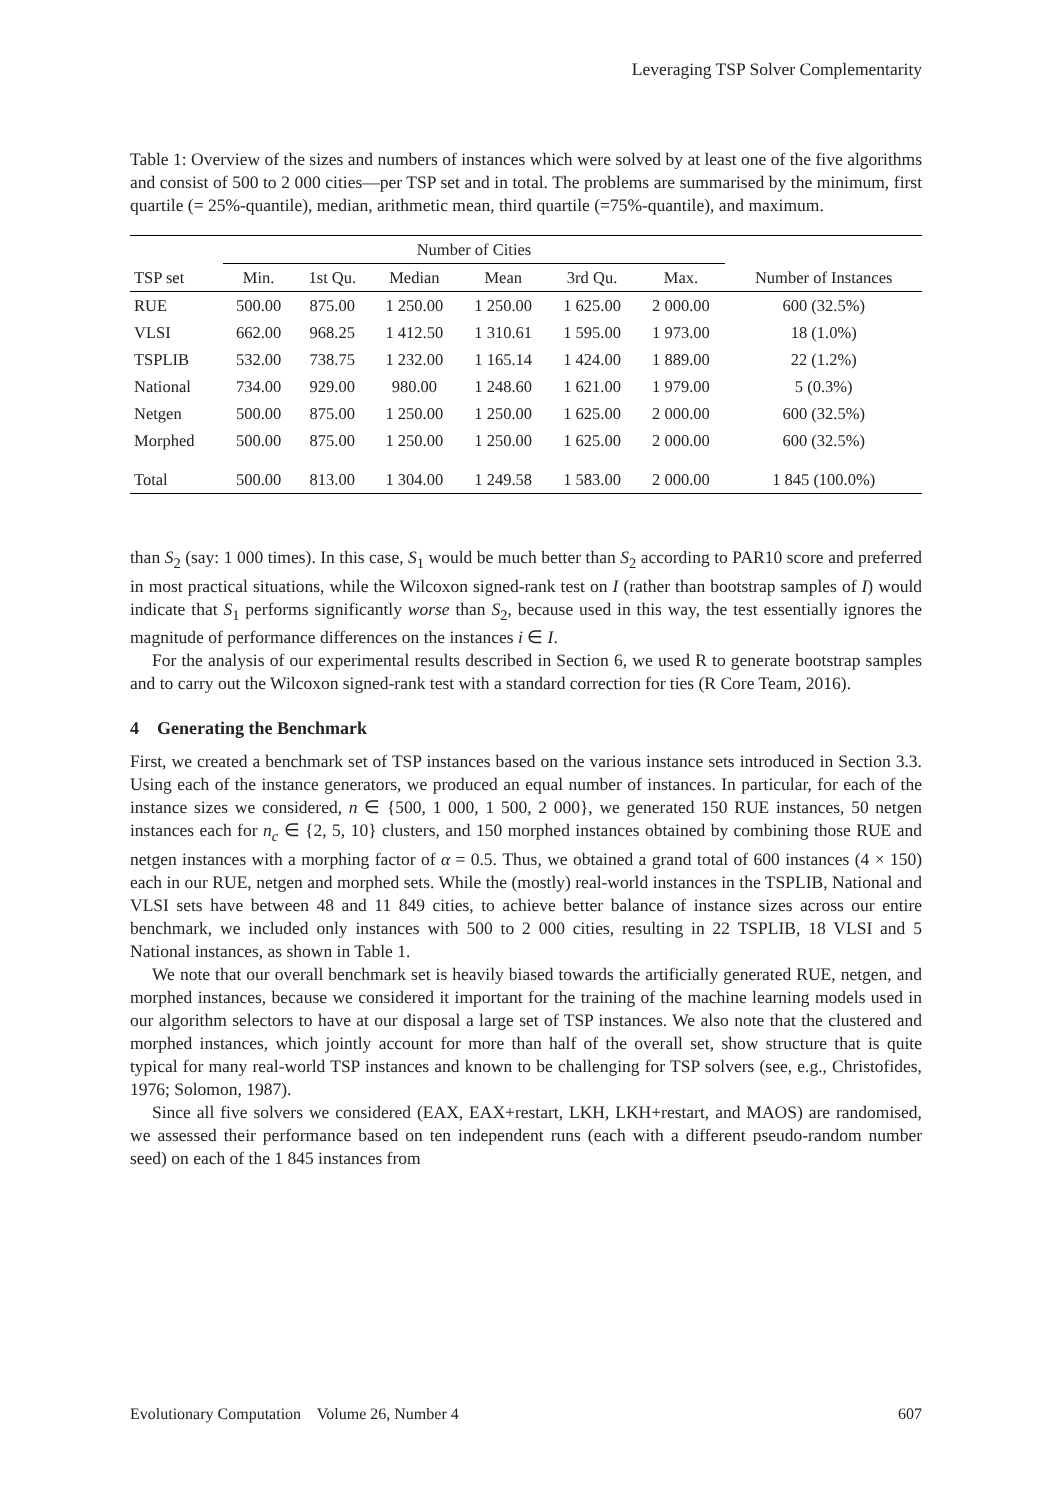Leveraging TSP Solver Complementarity
Table 1: Overview of the sizes and numbers of instances which were solved by at least one of the five algorithms and consist of 500 to 2 000 cities—per TSP set and in total. The problems are summarised by the minimum, first quartile (= 25%-quantile), median, arithmetic mean, third quartile (=75%-quantile), and maximum.
| | Number of Cities | | | | | | |
| --- | --- | --- | --- | --- | --- | --- | --- |
| TSP set | Min. | 1st Qu. | Median | Mean | 3rd Qu. | Max. | Number of Instances |
| RUE | 500.00 | 875.00 | 1 250.00 | 1 250.00 | 1 625.00 | 2 000.00 | 600 (32.5%) |
| VLSI | 662.00 | 968.25 | 1 412.50 | 1 310.61 | 1 595.00 | 1 973.00 | 18 (1.0%) |
| TSPLIB | 532.00 | 738.75 | 1 232.00 | 1 165.14 | 1 424.00 | 1 889.00 | 22 (1.2%) |
| National | 734.00 | 929.00 | 980.00 | 1 248.60 | 1 621.00 | 1 979.00 | 5 (0.3%) |
| Netgen | 500.00 | 875.00 | 1 250.00 | 1 250.00 | 1 625.00 | 2 000.00 | 600 (32.5%) |
| Morphed | 500.00 | 875.00 | 1 250.00 | 1 250.00 | 1 625.00 | 2 000.00 | 600 (32.5%) |
| Total | 500.00 | 813.00 | 1 304.00 | 1 249.58 | 1 583.00 | 2 000.00 | 1 845 (100.0%) |
than S<sub>2</sub> (say: 1 000 times). In this case, S<sub>1</sub> would be much better than S<sub>2</sub> according to PAR10 score and preferred in most practical situations, while the Wilcoxon signed-rank test on I (rather than bootstrap samples of I) would indicate that S<sub>1</sub> performs significantly worse than S<sub>2</sub>, because used in this way, the test essentially ignores the magnitude of performance differences on the instances i ∈ I.
For the analysis of our experimental results described in Section 6, we used R to generate bootstrap samples and to carry out the Wilcoxon signed-rank test with a standard correction for ties (R Core Team, 2016).
4 Generating the Benchmark
First, we created a benchmark set of TSP instances based on the various instance sets introduced in Section 3.3. Using each of the instance generators, we produced an equal number of instances. In particular, for each of the instance sizes we considered, n ∈ {500, 1 000, 1 500, 2 000}, we generated 150 RUE instances, 50 netgen instances each for n<sub>c</sub> ∈ {2, 5, 10} clusters, and 150 morphed instances obtained by combining those RUE and netgen instances with a morphing factor of α = 0.5. Thus, we obtained a grand total of 600 instances (4 × 150) each in our RUE, netgen and morphed sets. While the (mostly) real-world instances in the TSPLIB, National and VLSI sets have between 48 and 11 849 cities, to achieve better balance of instance sizes across our entire benchmark, we included only instances with 500 to 2 000 cities, resulting in 22 TSPLIB, 18 VLSI and 5 National instances, as shown in Table 1.
We note that our overall benchmark set is heavily biased towards the artificially generated RUE, netgen, and morphed instances, because we considered it important for the training of the machine learning models used in our algorithm selectors to have at our disposal a large set of TSP instances. We also note that the clustered and morphed instances, which jointly account for more than half of the overall set, show structure that is quite typical for many real-world TSP instances and known to be challenging for TSP solvers (see, e.g., Christofides, 1976; Solomon, 1987).
Since all five solvers we considered (EAX, EAX+restart, LKH, LKH+restart, and MAOS) are randomised, we assessed their performance based on ten independent runs (each with a different pseudo-random number seed) on each of the 1 845 instances from
Evolutionary Computation Volume 26, Number 4 607